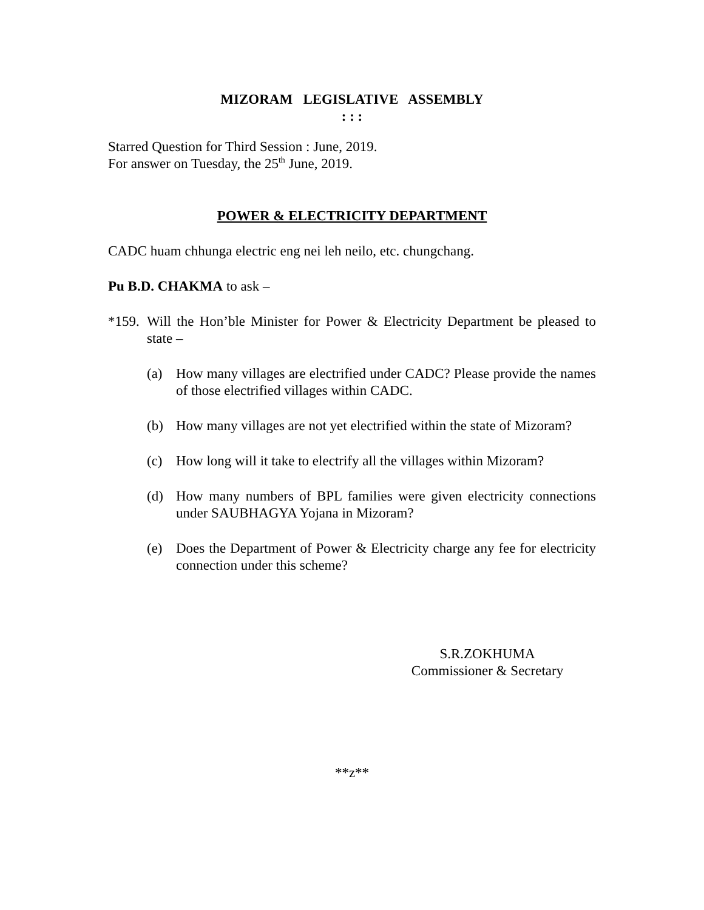MIZORAM LEGISLATIVE ASSEMBLY
: : :
Starred Question for Third Session : June, 2019.
For answer on Tuesday, the 25<sup>th</sup> June, 2019.
POWER & ELECTRICITY DEPARTMENT
CADC huam chhunga electric eng nei leh neilo, etc. chungchang.
Pu B.D. CHAKMA to ask –
*159. Will the Hon’ble Minister for Power & Electricity Department be pleased to state –
(a) How many villages are electrified under CADC? Please provide the names of those electrified villages within CADC.
(b) How many villages are not yet electrified within the state of Mizoram?
(c) How long will it take to electrify all the villages within Mizoram?
(d) How many numbers of BPL families were given electricity connections under SAUBHAGYA Yojana in Mizoram?
(e) Does the Department of Power & Electricity charge any fee for electricity connection under this scheme?
S.R.ZOKHUMA
Commissioner & Secretary
**z**